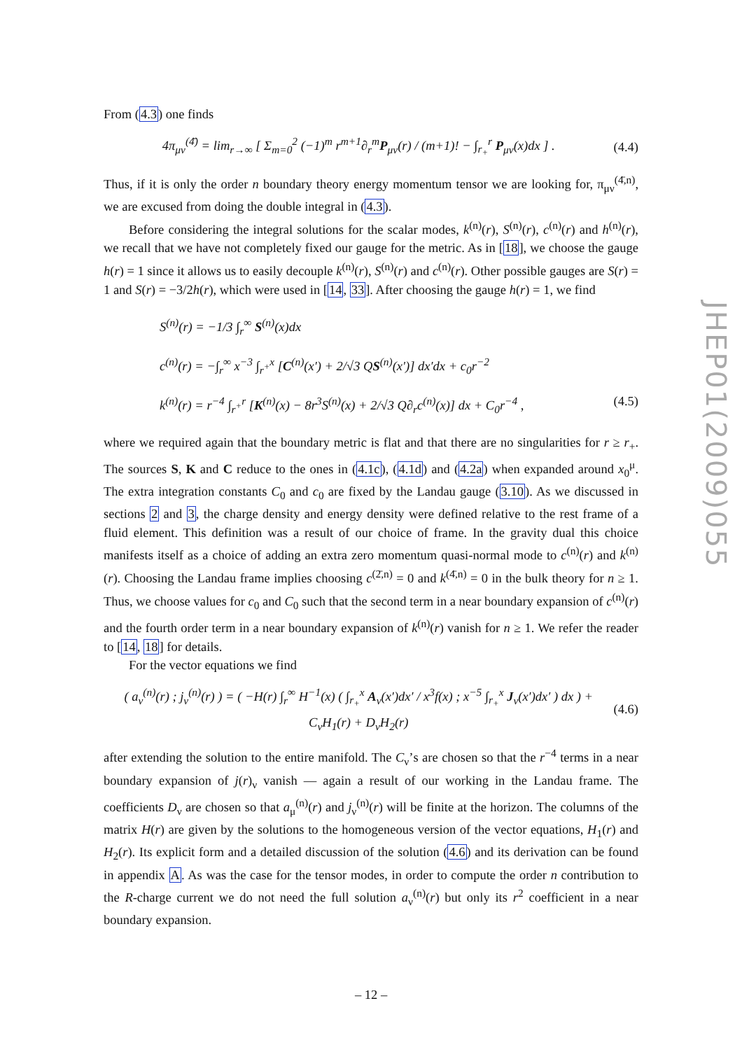From (4.3) one finds
4π<sub>μν</sub><sup>(4̄)</sup> = lim<sub>r→∞</sub> [ Σ<sub>m=0</sub><sup>2</sup> (−1)<sup>m</sup> r<sup>m+1</sup>∂<sub>r</sub><sup>m</sup>P<sub>μν</sub>(r) / (m+1)! − ∫<sub>r<sub>+</sub></sub><sup>r</sup> P<sub>μν</sub>(x)dx ] . (4.4)
Thus, if it is only the order n boundary theory energy momentum tensor we are looking for, π<sub>μν</sub><sup>(4̄,n)</sup>, we are excused from doing the double integral in (4.3).
Before considering the integral solutions for the scalar modes, k<sup>(n)</sup>(r), S<sup>(n)</sup>(r), c<sup>(n)</sup>(r) and h<sup>(n)</sup>(r), we recall that we have not completely fixed our gauge for the metric. As in [18], we choose the gauge h(r) = 1 since it allows us to easily decouple k<sup>(n)</sup>(r), S<sup>(n)</sup>(r) and c<sup>(n)</sup>(r). Other possible gauges are S(r) = 1 and S(r) = −3/2h(r), which were used in [14, 33]. After choosing the gauge h(r) = 1, we find
S<sup>(n)</sup>(r) = −1/3 ∫<sub>r</sub><sup>∞</sup> S<sup>(n)</sup>(x)dx
c<sup>(n)</sup>(r) = −∫<sub>r</sub><sup>∞</sup> x<sup>−3</sup> ∫<sub>r<sup>+</sup></sub><sup>x</sup> [C<sup>(n)</sup>(x′) + 2/√3 QS<sup>(n)</sup>(x′)] dx′dx + c<sub>0</sub>r<sup>−2</sup>
k<sup>(n)</sup>(r) = r<sup>−4</sup> ∫<sub>r<sup>+</sup></sub><sup>r</sup> [K<sup>(n)</sup>(x) − 8r<sup>3</sup>S<sup>(n)</sup>(x) + 2/√3 Q∂<sub>r</sub>c<sup>(n)</sup>(x)] dx + C<sub>0</sub>r<sup>−4</sup> , (4.5)
where we required again that the boundary metric is flat and that there are no singularities for r ≥ r<sub>+</sub>. The sources S, K and C reduce to the ones in (4.1c), (4.1d) and (4.2a) when expanded around x<sub>0</sub><sup>μ</sup>. The extra integration constants C<sub>0</sub> and c<sub>0</sub> are fixed by the Landau gauge (3.10). As we discussed in sections 2 and 3, the charge density and energy density were defined relative to the rest frame of a fluid element. This definition was a result of our choice of frame. In the gravity dual this choice manifests itself as a choice of adding an extra zero momentum quasi-normal mode to c<sup>(n)</sup>(r) and k<sup>(n)</sup>(r). Choosing the Landau frame implies choosing c<sup>(2̄,n)</sup> = 0 and k<sup>(4̄,n)</sup> = 0 in the bulk theory for n ≥ 1. Thus, we choose values for c<sub>0</sub> and C<sub>0</sub> such that the second term in a near boundary expansion of c<sup>(n)</sup>(r) and the fourth order term in a near boundary expansion of k<sup>(n)</sup>(r) vanish for n ≥ 1. We refer the reader to [14, 18] for details.
For the vector equations we find
( a<sub>ν</sub><sup>(n)</sup>(r) ; j<sub>ν</sub><sup>(n)</sup>(r) ) = ( −H(r) ∫<sub>r</sub><sup>∞</sup> H<sup>−1</sup>(x) ( ∫<sub>r<sub>+</sub></sub><sup>x</sup> A<sub>ν</sub>(x′)dx′ / x<sup>3</sup>f(x) ; x<sup>−5</sup> ∫<sub>r<sub>+</sub></sub><sup>x</sup> J<sub>ν</sub>(x′)dx′ ) dx ) + C<sub>ν</sub>H<sub>1</sub>(r) + D<sub>ν</sub>H<sub>2</sub>(r) (4.6)
after extending the solution to the entire manifold. The C<sub>ν</sub>’s are chosen so that the r<sup>−4</sup> terms in a near boundary expansion of j(r)<sub>ν</sub> vanish — again a result of our working in the Landau frame. The coefficients D<sub>ν</sub> are chosen so that a<sub>μ</sub><sup>(n)</sup>(r) and j<sub>ν</sub><sup>(n)</sup>(r) will be finite at the horizon. The columns of the matrix H(r) are given by the solutions to the homogeneous version of the vector equations, H<sub>1</sub>(r) and H<sub>2</sub>(r). Its explicit form and a detailed discussion of the solution (4.6) and its derivation can be found in appendix A. As was the case for the tensor modes, in order to compute the order n contribution to the R-charge current we do not need the full solution a<sub>ν</sub><sup>(n)</sup>(r) but only its r<sup>2</sup> coefficient in a near boundary expansion.
– 12 –
JHEP01(2009)055